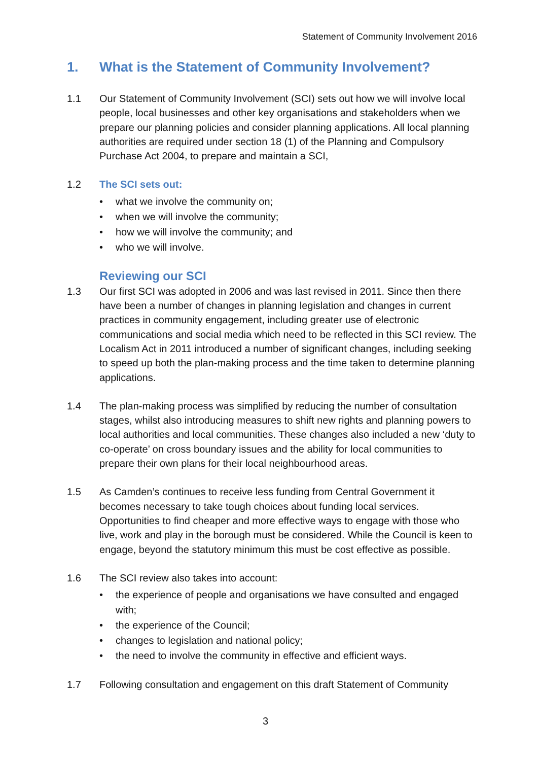Statement of Community Involvement 2016
1. What is the Statement of Community Involvement?
1.1 Our Statement of Community Involvement (SCI) sets out how we will involve local people, local businesses and other key organisations and stakeholders when we prepare our planning policies and consider planning applications. All local planning authorities are required under section 18 (1) of the Planning and Compulsory Purchase Act 2004, to prepare and maintain a SCI,
1.2 The SCI sets out:
• what we involve the community on;
• when we will involve the community;
• how we will involve the community; and
• who we will involve.
Reviewing our SCI
1.3 Our first SCI was adopted in 2006 and was last revised in 2011. Since then there have been a number of changes in planning legislation and changes in current practices in community engagement, including greater use of electronic communications and social media which need to be reflected in this SCI review. The Localism Act in 2011 introduced a number of significant changes, including seeking to speed up both the plan-making process and the time taken to determine planning applications.
1.4 The plan-making process was simplified by reducing the number of consultation stages, whilst also introducing measures to shift new rights and planning powers to local authorities and local communities. These changes also included a new ‘duty to co-operate’ on cross boundary issues and the ability for local communities to prepare their own plans for their local neighbourhood areas.
1.5 As Camden’s continues to receive less funding from Central Government it becomes necessary to take tough choices about funding local services. Opportunities to find cheaper and more effective ways to engage with those who live, work and play in the borough must be considered. While the Council is keen to engage, beyond the statutory minimum this must be cost effective as possible.
1.6 The SCI review also takes into account:
• the experience of people and organisations we have consulted and engaged with;
• the experience of the Council;
• changes to legislation and national policy;
• the need to involve the community in effective and efficient ways.
1.7 Following consultation and engagement on this draft Statement of Community
3